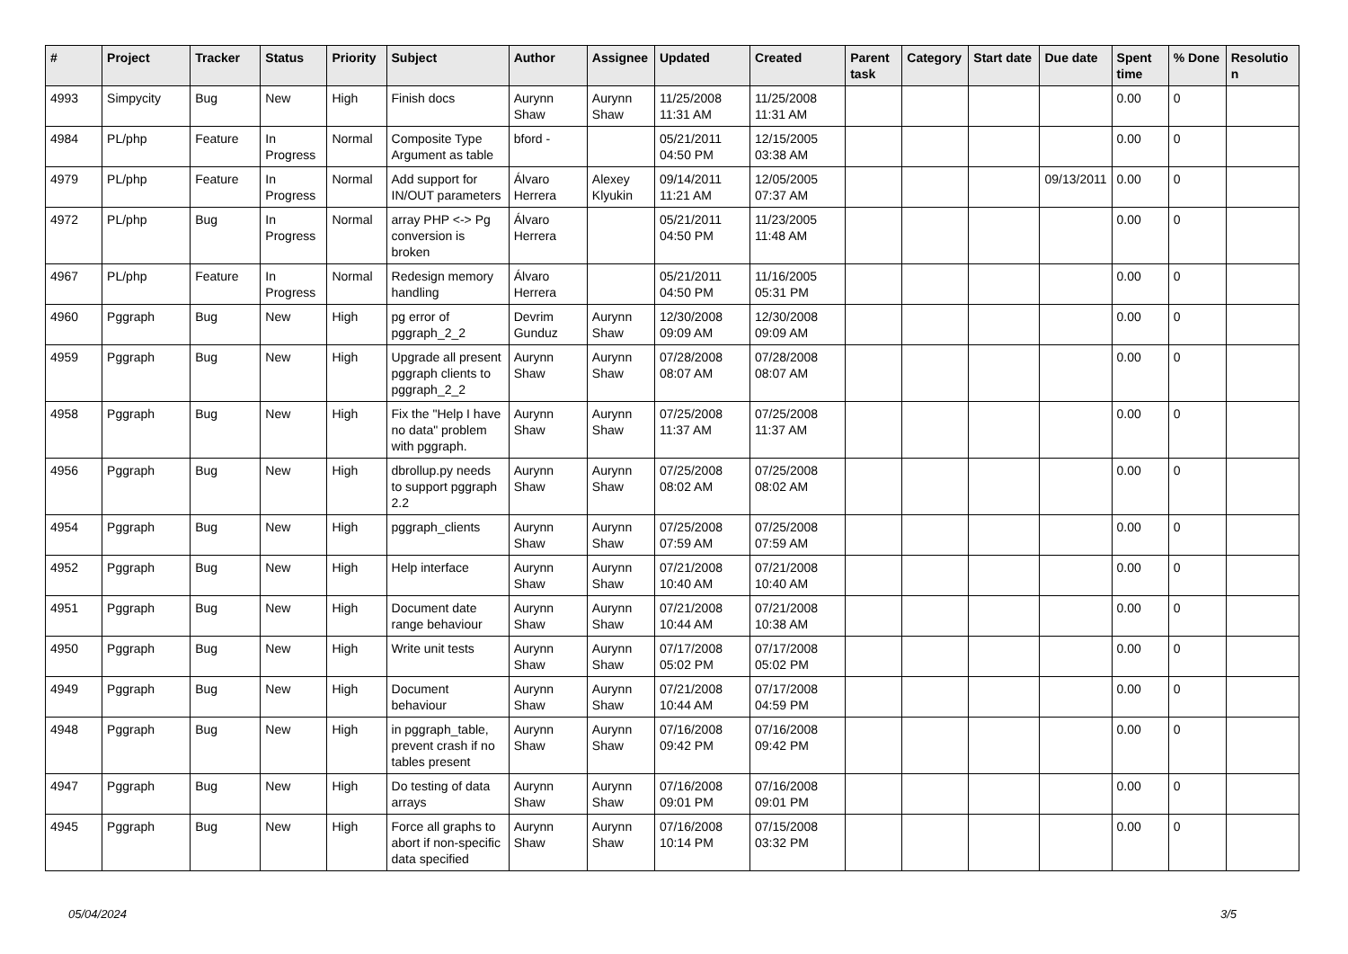| # | Project | Tracker | Status | Priority | Subject | Author | Assignee | Updated | Created | Parent task | Category | Start date | Due date | Spent time | % Done | Resolution |
| --- | --- | --- | --- | --- | --- | --- | --- | --- | --- | --- | --- | --- | --- | --- | --- | --- |
| 4993 | Simpycity | Bug | New | High | Finish docs | Aurynn Shaw | Aurynn Shaw | 11/25/2008 11:31 AM | 11/25/2008 11:31 AM | | | | | 0.00 | 0 | |
| 4984 | PL/php | Feature | In Progress | Normal | Composite Type Argument as table | bford - | | 05/21/2011 04:50 PM | 12/15/2005 03:38 AM | | | | | 0.00 | 0 | |
| 4979 | PL/php | Feature | In Progress | Normal | Add support for IN/OUT parameters | Álvaro Herrera | Alexey Klyukin | 09/14/2011 11:21 AM | 12/05/2005 07:37 AM | | | | 09/13/2011 | 0.00 | 0 | |
| 4972 | PL/php | Bug | In Progress | Normal | array PHP <-> Pg conversion is broken | Álvaro Herrera | | 05/21/2011 04:50 PM | 11/23/2005 11:48 AM | | | | | 0.00 | 0 | |
| 4967 | PL/php | Feature | In Progress | Normal | Redesign memory handling | Álvaro Herrera | | 05/21/2011 04:50 PM | 11/16/2005 05:31 PM | | | | | 0.00 | 0 | |
| 4960 | Pggraph | Bug | New | High | pg error of pggraph_2_2 | Devrim Gunduz | Aurynn Shaw | 12/30/2008 09:09 AM | 12/30/2008 09:09 AM | | | | | 0.00 | 0 | |
| 4959 | Pggraph | Bug | New | High | Upgrade all present pggraph clients to pggraph_2_2 | Aurynn Shaw | Aurynn Shaw | 07/28/2008 08:07 AM | 07/28/2008 08:07 AM | | | | | 0.00 | 0 | |
| 4958 | Pggraph | Bug | New | High | Fix the "Help I have no data" problem with pggraph. | Aurynn Shaw | Aurynn Shaw | 07/25/2008 11:37 AM | 07/25/2008 11:37 AM | | | | | 0.00 | 0 | |
| 4956 | Pggraph | Bug | New | High | dbrollup.py needs to support pggraph 2.2 | Aurynn Shaw | Aurynn Shaw | 07/25/2008 08:02 AM | 07/25/2008 08:02 AM | | | | | 0.00 | 0 | |
| 4954 | Pggraph | Bug | New | High | pggraph_clients | Aurynn Shaw | Aurynn Shaw | 07/25/2008 07:59 AM | 07/25/2008 07:59 AM | | | | | 0.00 | 0 | |
| 4952 | Pggraph | Bug | New | High | Help interface | Aurynn Shaw | Aurynn Shaw | 07/21/2008 10:40 AM | 07/21/2008 10:40 AM | | | | | 0.00 | 0 | |
| 4951 | Pggraph | Bug | New | High | Document date range behaviour | Aurynn Shaw | Aurynn Shaw | 07/21/2008 10:44 AM | 07/21/2008 10:38 AM | | | | | 0.00 | 0 | |
| 4950 | Pggraph | Bug | New | High | Write unit tests | Aurynn Shaw | Aurynn Shaw | 07/17/2008 05:02 PM | 07/17/2008 05:02 PM | | | | | 0.00 | 0 | |
| 4949 | Pggraph | Bug | New | High | Document behaviour | Aurynn Shaw | Aurynn Shaw | 07/21/2008 10:44 AM | 07/17/2008 04:59 PM | | | | | 0.00 | 0 | |
| 4948 | Pggraph | Bug | New | High | in pggraph_table, prevent crash if no tables present | Aurynn Shaw | Aurynn Shaw | 07/16/2008 09:42 PM | 07/16/2008 09:42 PM | | | | | 0.00 | 0 | |
| 4947 | Pggraph | Bug | New | High | Do testing of data arrays | Aurynn Shaw | Aurynn Shaw | 07/16/2008 09:01 PM | 07/16/2008 09:01 PM | | | | | 0.00 | 0 | |
| 4945 | Pggraph | Bug | New | High | Force all graphs to abort if non-specific data specified | Aurynn Shaw | Aurynn Shaw | 07/16/2008 10:14 PM | 07/15/2008 03:32 PM | | | | | 0.00 | 0 | |
05/04/2024 3/5